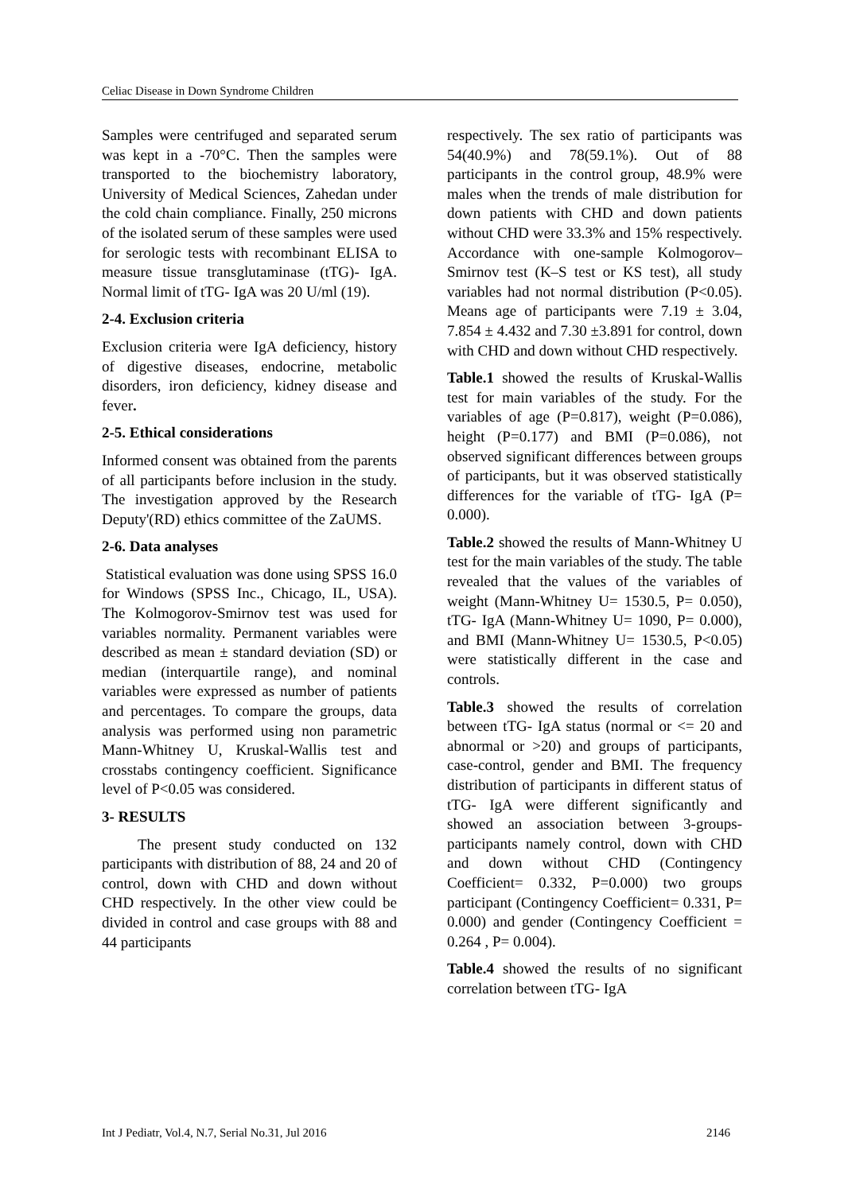Celiac Disease in Down Syndrome Children
Samples were centrifuged and separated serum was kept in a -70°C. Then the samples were transported to the biochemistry laboratory, University of Medical Sciences, Zahedan under the cold chain compliance. Finally, 250 microns of the isolated serum of these samples were used for serologic tests with recombinant ELISA to measure tissue transglutaminase (tTG)- IgA. Normal limit of tTG- IgA was 20 U/ml (19).
2-4. Exclusion criteria
Exclusion criteria were IgA deficiency, history of digestive diseases, endocrine, metabolic disorders, iron deficiency, kidney disease and fever.
2-5. Ethical considerations
Informed consent was obtained from the parents of all participants before inclusion in the study. The investigation approved by the Research Deputy'(RD) ethics committee of the ZaUMS.
2-6. Data analyses
Statistical evaluation was done using SPSS 16.0 for Windows (SPSS Inc., Chicago, IL, USA). The Kolmogorov-Smirnov test was used for variables normality. Permanent variables were described as mean ± standard deviation (SD) or median (interquartile range), and nominal variables were expressed as number of patients and percentages. To compare the groups, data analysis was performed using non parametric Mann-Whitney U, Kruskal-Wallis test and crosstabs contingency coefficient. Significance level of P<0.05 was considered.
3- RESULTS
The present study conducted on 132 participants with distribution of 88, 24 and 20 of control, down with CHD and down without CHD respectively. In the other view could be divided in control and case groups with 88 and 44 participants
respectively. The sex ratio of participants was 54(40.9%) and 78(59.1%). Out of 88 participants in the control group, 48.9% were males when the trends of male distribution for down patients with CHD and down patients without CHD were 33.3% and 15% respectively. Accordance with one-sample Kolmogorov–Smirnov test (K–S test or KS test), all study variables had not normal distribution (P<0.05). Means age of participants were 7.19 ± 3.04, 7.854 ± 4.432 and 7.30 ±3.891 for control, down with CHD and down without CHD respectively.
Table.1 showed the results of Kruskal-Wallis test for main variables of the study. For the variables of age (P=0.817), weight (P=0.086), height (P=0.177) and BMI (P=0.086), not observed significant differences between groups of participants, but it was observed statistically differences for the variable of tTG- IgA (P= 0.000).
Table.2 showed the results of Mann-Whitney U test for the main variables of the study. The table revealed that the values of the variables of weight (Mann-Whitney U= 1530.5, P= 0.050), tTG- IgA (Mann-Whitney U= 1090, P= 0.000), and BMI (Mann-Whitney U= 1530.5, P<0.05) were statistically different in the case and controls.
Table.3 showed the results of correlation between tTG- IgA status (normal or <= 20 and abnormal or >20) and groups of participants, case-control, gender and BMI. The frequency distribution of participants in different status of tTG- IgA were different significantly and showed an association between 3-groups- participants namely control, down with CHD and down without CHD (Contingency Coefficient= 0.332, P=0.000) two groups participant (Contingency Coefficient= 0.331, P= 0.000) and gender (Contingency Coefficient = 0.264 , P= 0.004).
Table.4 showed the results of no significant correlation between tTG- IgA
Int J Pediatr, Vol.4, N.7, Serial No.31, Jul 2016 2146